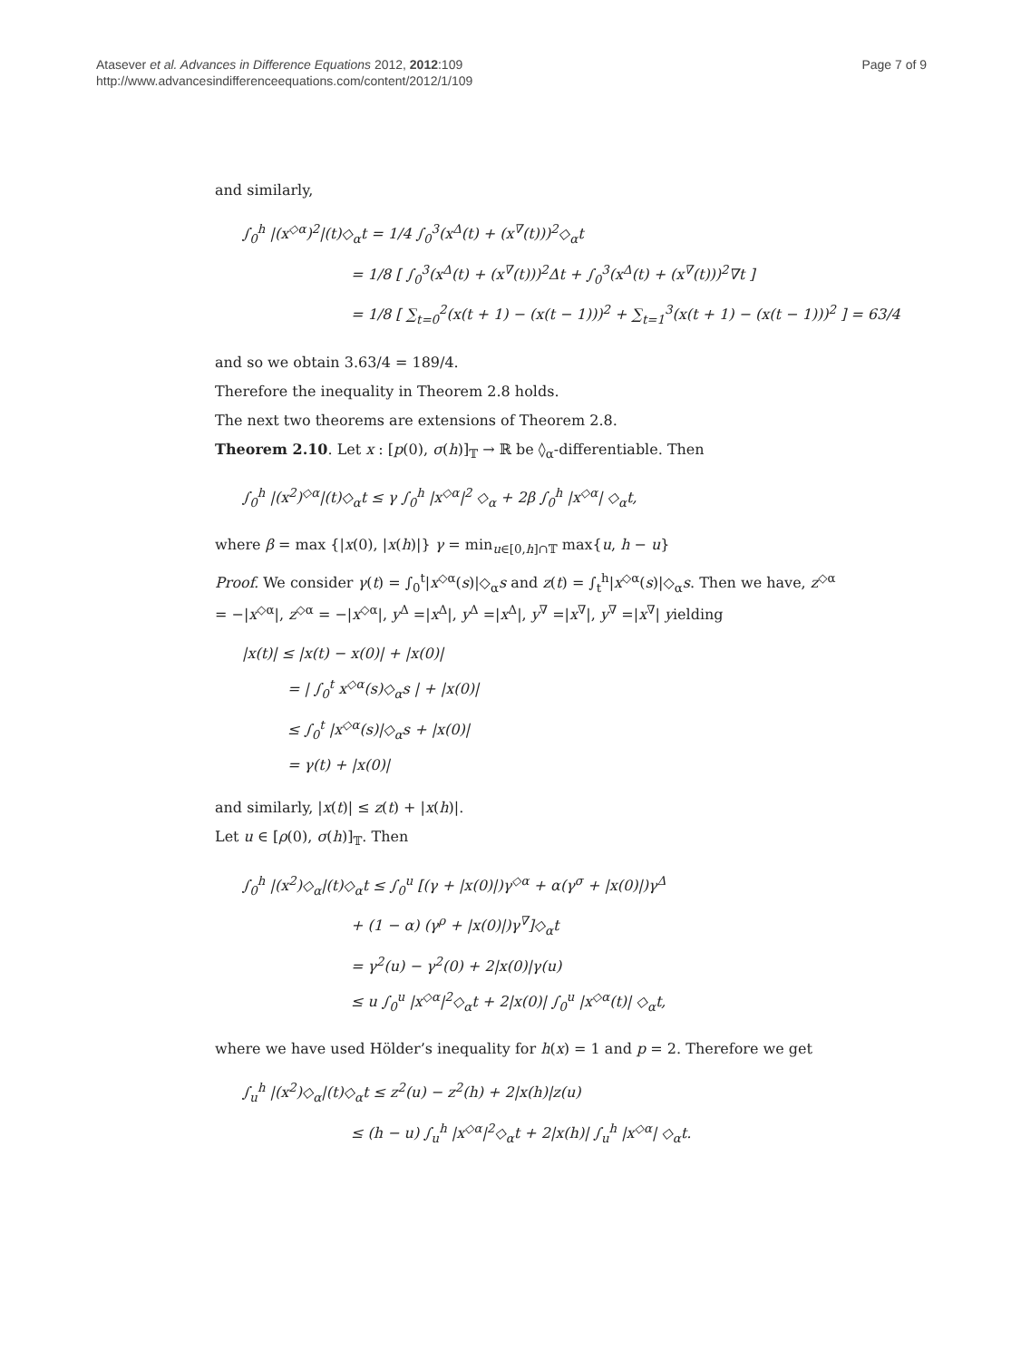Atasever et al. Advances in Difference Equations 2012, 2012:109
http://www.advancesindifferenceequations.com/content/2012/1/109
Page 7 of 9
and similarly,
∫<sub>0</sub><sup>h</sup> |(x<sup>◇α</sup>)<sup>2</sup>|(t)◇<sub>α</sub>t = 1/4 ∫<sub>0</sub><sup>3</sup>(x<sup>Δ</sup>(t) + (x<sup>∇</sup>(t)))<sup>2</sup>◇<sub>α</sub>t
= 1/8 [ ∫<sub>0</sub><sup>3</sup>(x<sup>Δ</sup>(t) + (x<sup>∇</sup>(t)))<sup>2</sup>Δt + ∫<sub>0</sub><sup>3</sup>(x<sup>Δ</sup>(t) + (x<sup>∇</sup>(t)))<sup>2</sup>∇t ]
= 1/8 [ ∑<sub>t=0</sub><sup>2</sup>(x(t + 1) − (x(t − 1)))<sup>2</sup> + ∑<sub>t=1</sub><sup>3</sup>(x(t + 1) − (x(t − 1)))<sup>2</sup> ] = 63/4
and so we obtain 3.63/4 = 189/4.
Therefore the inequality in Theorem 2.8 holds.
The next two theorems are extensions of Theorem 2.8.
Theorem 2.10. Let x : [p(0), σ(h)]<sub>𝕋</sub> → ℝ be ◊<sub>α</sub>-differentiable. Then
∫<sub>0</sub><sup>h</sup> |(x<sup>2</sup>)<sup>◇α</sup>|(t)◇<sub>α</sub>t ≤ γ ∫<sub>0</sub><sup>h</sup> |x<sup>◇α</sup>|<sup>2</sup> ◇<sub>α</sub> + 2β ∫<sub>0</sub><sup>h</sup> |x<sup>◇α</sup>| ◇<sub>α</sub>t,
where β = max {|x(0), |x(h)|} γ = min<sub>u∈[0,h]∩𝕋</sub> max{u, h − u}
Proof. We consider γ(t) = ∫<sub>0</sub><sup>t</sup>|x<sup>◇α</sup>(s)|◇<sub>α</sub>s and z(t) = ∫<sub>t</sub><sup>h</sup>|x<sup>◇α</sup>(s)|◇<sub>α</sub>s. Then we have, z<sup>◇α</sup> = −|x<sup>◇α</sup>|, z<sup>◇α</sup> = −|x<sup>◇α</sup>|, y<sup>Δ</sup> =|x<sup>Δ</sup>|, y<sup>Δ</sup> =|x<sup>Δ</sup>|, y<sup>∇</sup> =|x<sup>∇</sup>|, y<sup>∇</sup> =|x<sup>∇</sup>| yielding
|x(t)| ≤ |x(t) − x(0)| + |x(0)|
= | ∫<sub>0</sub><sup>t</sup> x<sup>◇α</sup>(s)◇<sub>α</sub>s | + |x(0)|
≤ ∫<sub>0</sub><sup>t</sup> |x<sup>◇α</sup>(s)|◇<sub>α</sub>s + |x(0)|
= γ(t) + |x(0)|
and similarly, |x(t)| ≤ z(t) + |x(h)|.
Let u ∈ [ρ(0), σ(h)]<sub>𝕋</sub>. Then
∫<sub>0</sub><sup>h</sup> |(x<sup>2</sup>)◇<sub>α</sub>|(t)◇<sub>α</sub>t ≤ ∫<sub>0</sub><sup>u</sup> [(γ + |x(0)|)γ<sup>◇α</sup> + α(γ<sup>σ</sup> + |x(0)|)γ<sup>Δ</sup>
+ (1 − α) (γ<sup>ρ</sup> + |x(0)|)γ<sup>∇</sup>]◇<sub>α</sub>t
= γ<sup>2</sup>(u) − γ<sup>2</sup>(0) + 2|x(0)|γ(u)
≤ u ∫<sub>0</sub><sup>u</sup> |x<sup>◇α</sup>|<sup>2</sup>◇<sub>α</sub>t + 2|x(0)| ∫<sub>0</sub><sup>u</sup> |x<sup>◇α</sup>(t)| ◇<sub>α</sub>t,
where we have used Hölder’s inequality for h(x) = 1 and p = 2. Therefore we get
∫<sub>u</sub><sup>h</sup> |(x<sup>2</sup>)◇<sub>α</sub>|(t)◇<sub>α</sub>t ≤ z<sup>2</sup>(u) − z<sup>2</sup>(h) + 2|x(h)|z(u)
≤ (h − u) ∫<sub>u</sub><sup>h</sup> |x<sup>◇α</sup>|<sup>2</sup>◇<sub>α</sub>t + 2|x(h)| ∫<sub>u</sub><sup>h</sup> |x<sup>◇α</sup>| ◇<sub>α</sub>t.